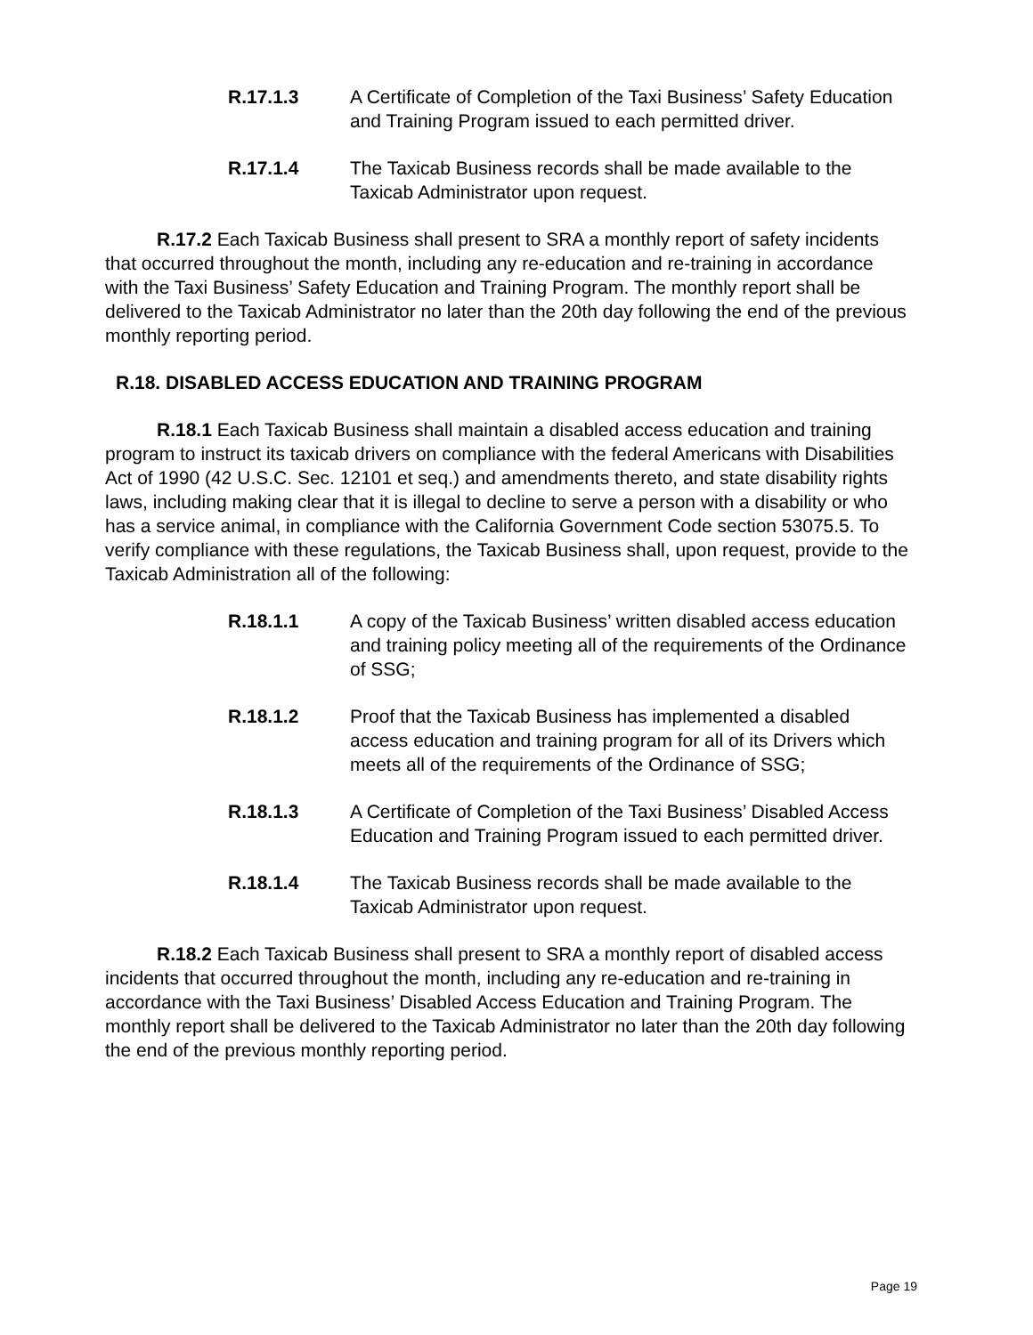R.17.1.3 A Certificate of Completion of the Taxi Business’ Safety Education and Training Program issued to each permitted driver.
R.17.1.4 The Taxicab Business records shall be made available to the Taxicab Administrator upon request.
R.17.2 Each Taxicab Business shall present to SRA a monthly report of safety incidents that occurred throughout the month, including any re-education and re-training in accordance with the Taxi Business’ Safety Education and Training Program. The monthly report shall be delivered to the Taxicab Administrator no later than the 20th day following the end of the previous monthly reporting period.
R.18. DISABLED ACCESS EDUCATION AND TRAINING PROGRAM
R.18.1 Each Taxicab Business shall maintain a disabled access education and training program to instruct its taxicab drivers on compliance with the federal Americans with Disabilities Act of 1990 (42 U.S.C. Sec. 12101 et seq.) and amendments thereto, and state disability rights laws, including making clear that it is illegal to decline to serve a person with a disability or who has a service animal, in compliance with the California Government Code section 53075.5. To verify compliance with these regulations, the Taxicab Business shall, upon request, provide to the Taxicab Administration all of the following:
R.18.1.1 A copy of the Taxicab Business’ written disabled access education and training policy meeting all of the requirements of the Ordinance of SSG;
R.18.1.2 Proof that the Taxicab Business has implemented a disabled access education and training program for all of its Drivers which meets all of the requirements of the Ordinance of SSG;
R.18.1.3 A Certificate of Completion of the Taxi Business’ Disabled Access Education and Training Program issued to each permitted driver.
R.18.1.4 The Taxicab Business records shall be made available to the Taxicab Administrator upon request.
R.18.2 Each Taxicab Business shall present to SRA a monthly report of disabled access incidents that occurred throughout the month, including any re-education and re-training in accordance with the Taxi Business’ Disabled Access Education and Training Program. The monthly report shall be delivered to the Taxicab Administrator no later than the 20th day following the end of the previous monthly reporting period.
Page 19